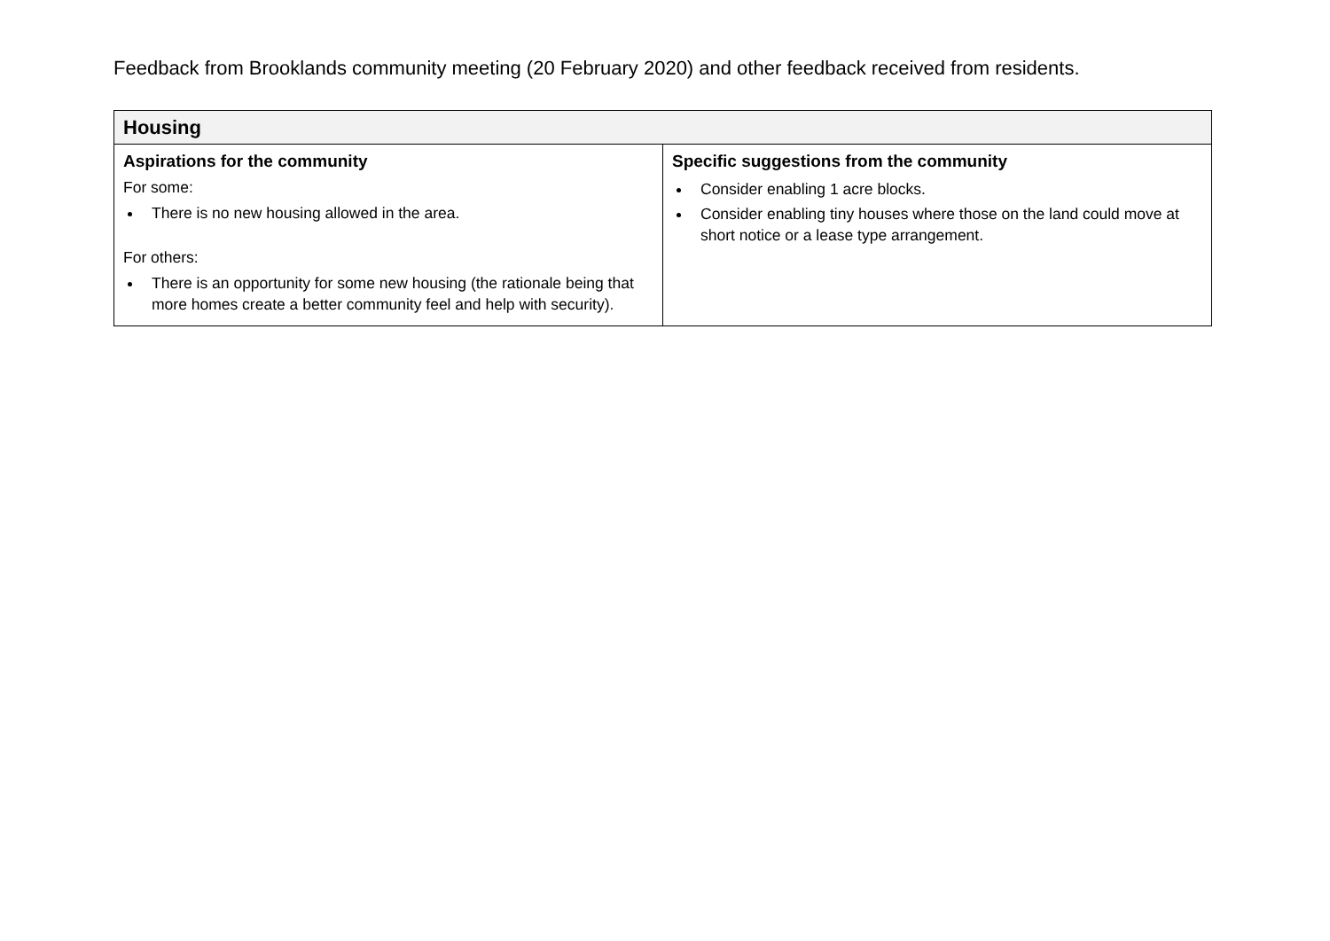Feedback from Brooklands community meeting (20 February 2020) and other feedback received from residents.
| Housing | |
| --- | --- |
| Aspirations for the community For some: There is no new housing allowed in the area. For others: There is an opportunity for some new housing (the rationale being that more homes create a better community feel and help with security). | Specific suggestions from the community Consider enabling 1 acre blocks. Consider enabling tiny houses where those on the land could move at short notice or a lease type arrangement. |